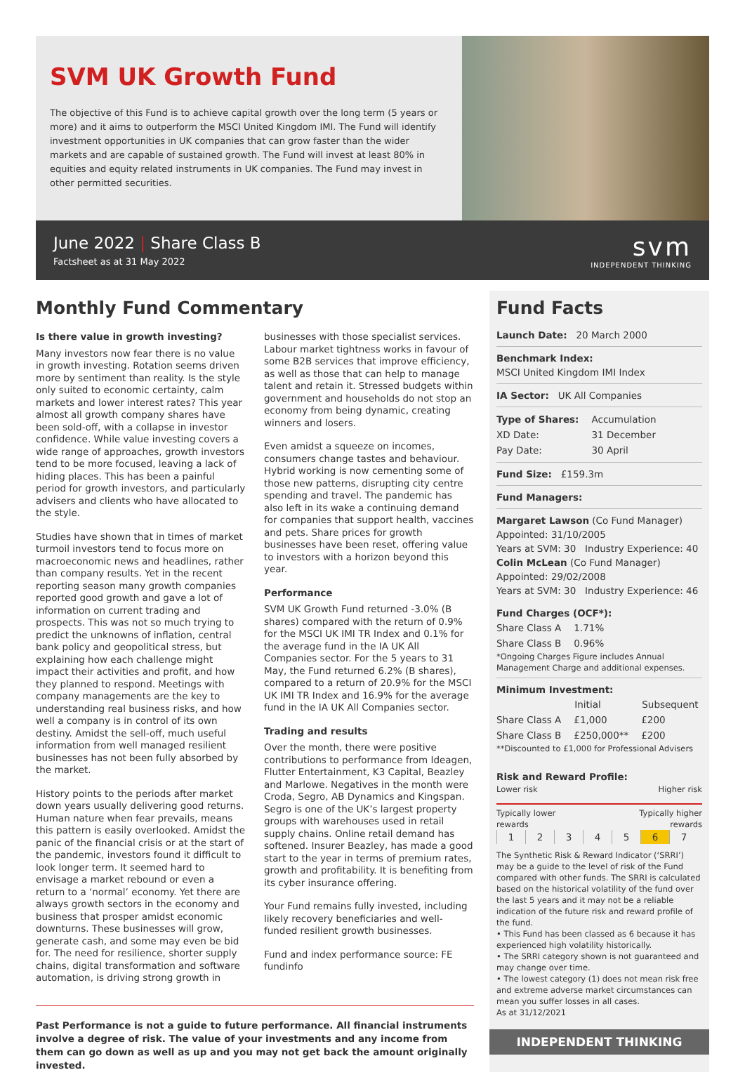SVM UK Growth Fund
The objective of this Fund is to achieve capital growth over the long term (5 years or more) and it aims to outperform the MSCI United Kingdom IMI. The Fund will identify investment opportunities in UK companies that can grow faster than the wider markets and are capable of sustained growth. The Fund will invest at least 80% in equities and equity related instruments in UK companies. The Fund may invest in other permitted securities.
June 2022 | Share Class B
Factsheet as at 31 May 2022
svm
INDEPENDENT THINKING
Monthly Fund Commentary
Is there value in growth investing?
Many investors now fear there is no value in growth investing. Rotation seems driven more by sentiment than reality. Is the style only suited to economic certainty, calm markets and lower interest rates? This year almost all growth company shares have been sold-off, with a collapse in investor confidence. While value investing covers a wide range of approaches, growth investors tend to be more focused, leaving a lack of hiding places. This has been a painful period for growth investors, and particularly advisers and clients who have allocated to the style.
Studies have shown that in times of market turmoil investors tend to focus more on macroeconomic news and headlines, rather than company results. Yet in the recent reporting season many growth companies reported good growth and gave a lot of information on current trading and prospects. This was not so much trying to predict the unknowns of inflation, central bank policy and geopolitical stress, but explaining how each challenge might impact their activities and profit, and how they planned to respond. Meetings with company managements are the key to understanding real business risks, and how well a company is in control of its own destiny. Amidst the sell-off, much useful information from well managed resilient businesses has not been fully absorbed by the market.
History points to the periods after market down years usually delivering good returns. Human nature when fear prevails, means this pattern is easily overlooked. Amidst the panic of the financial crisis or at the start of the pandemic, investors found it difficult to look longer term. It seemed hard to envisage a market rebound or even a return to a ‘normal’ economy. Yet there are always growth sectors in the economy and business that prosper amidst economic downturns. These businesses will grow, generate cash, and some may even be bid for. The need for resilience, shorter supply chains, digital transformation and software automation, is driving strong growth in businesses with those specialist services. Labour market tightness works in favour of some B2B services that improve efficiency, as well as those that can help to manage talent and retain it. Stressed budgets within government and households do not stop an economy from being dynamic, creating winners and losers.
Even amidst a squeeze on incomes, consumers change tastes and behaviour. Hybrid working is now cementing some of those new patterns, disrupting city centre spending and travel. The pandemic has also left in its wake a continuing demand for companies that support health, vaccines and pets. Share prices for growth businesses have been reset, offering value to investors with a horizon beyond this year.
Performance
SVM UK Growth Fund returned -3.0% (B shares) compared with the return of 0.9% for the MSCI UK IMI TR Index and 0.1% for the average fund in the IA UK All Companies sector. For the 5 years to 31 May, the Fund returned 6.2% (B shares), compared to a return of 20.9% for the MSCI UK IMI TR Index and 16.9% for the average fund in the IA UK All Companies sector.
Trading and results
Over the month, there were positive contributions to performance from Ideagen, Flutter Entertainment, K3 Capital, Beazley and Marlowe. Negatives in the month were Croda, Segro, AB Dynamics and Kingspan. Segro is one of the UK’s largest property groups with warehouses used in retail supply chains. Online retail demand has softened. Insurer Beazley, has made a good start to the year in terms of premium rates, growth and profitability. It is benefiting from its cyber insurance offering.
Your Fund remains fully invested, including likely recovery beneficiaries and well-funded resilient growth businesses.
Fund and index performance source: FE fundinfo
Past Performance is not a guide to future performance. All financial instruments involve a degree of risk. The value of your investments and any income from them can go down as well as up and you may not get back the amount originally invested.
Fund Facts
Launch Date: 20 March 2000
Benchmark Index:
MSCI United Kingdom IMI Index
IA Sector: UK All Companies
| Type of Shares: | Accumulation |
| XD Date: | 31 December |
| Pay Date: | 30 April |
Fund Size: £159.3m
Fund Managers:
Margaret Lawson (Co Fund Manager)
Appointed: 31/10/2005
Years at SVM: 30 Industry Experience: 40
Colin McLean (Co Fund Manager)
Appointed: 29/02/2008
Years at SVM: 30 Industry Experience: 46
Fund Charges (OCF*):
| Share Class A | 1.71% |
| Share Class B | 0.96% |
*Ongoing Charges Figure includes Annual Management Charge and additional expenses.
Minimum Investment:
| | Initial | Subsequent |
| --- | --- | --- |
| Share Class A | £1,000 | £200 |
| Share Class B | £250,000** | £200 |
**Discounted to £1,000 for Professional Advisers
Risk and Reward Profile:
Lower risk Higher risk
Typically lower
rewards Typically higher
rewards
| 1 | 2 | 3 | 4 | 5 | 6 | 7 |
The Synthetic Risk & Reward Indicator (‘SRRI’) may be a guide to the level of risk of the Fund compared with other funds. The SRRI is calculated based on the historical volatility of the fund over the last 5 years and it may not be a reliable indication of the future risk and reward profile of the fund.
• This Fund has been classed as 6 because it has experienced high volatility historically.
• The SRRI category shown is not guaranteed and may change over time.
• The lowest category (1) does not mean risk free and extreme adverse market circumstances can mean you suffer losses in all cases.
As at 31/12/2021
INDEPENDENT THINKING